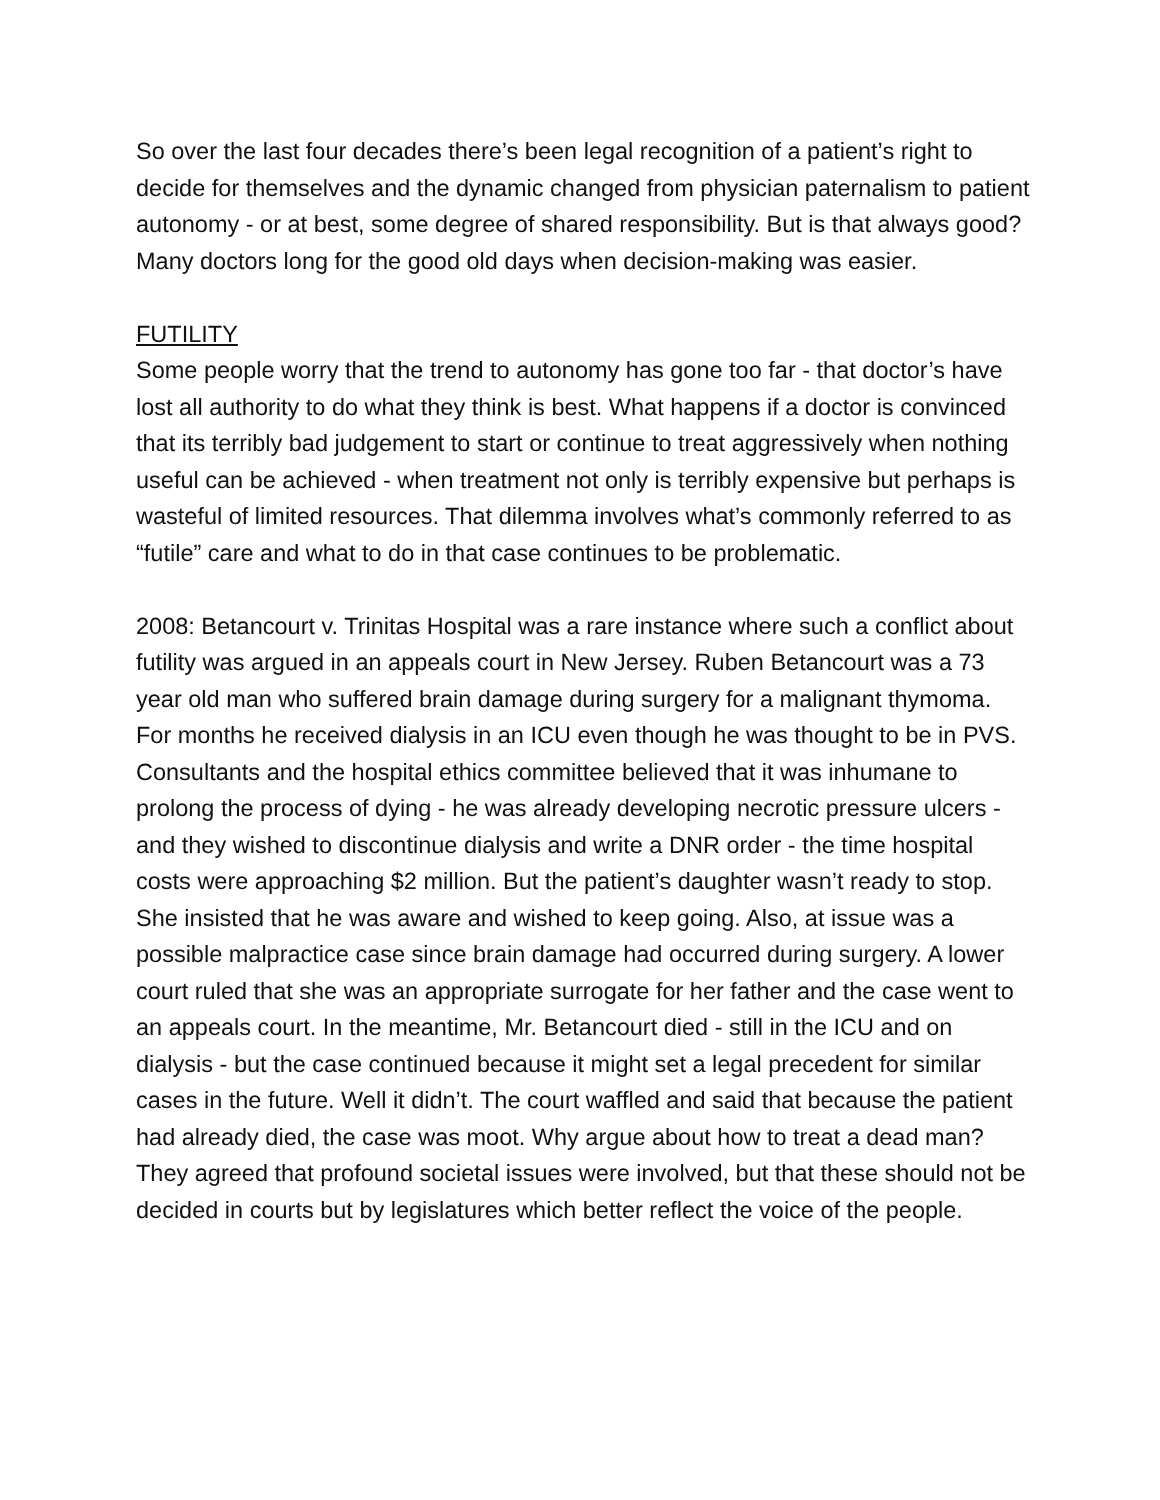So over the last four decades there’s been legal recognition of a patient’s right to decide for themselves and the dynamic changed from physician paternalism to patient autonomy - or at best, some degree of shared responsibility. But is that always good? Many doctors long for the good old days when decision-making was easier.
FUTILITY
Some people worry that the trend to autonomy has gone too far - that doctor’s have lost all authority to do what they think is best. What happens if a doctor is convinced that its terribly bad judgement to start or continue to treat aggressively when nothing useful can be achieved - when treatment not only is terribly expensive but perhaps is wasteful of limited resources. That dilemma involves what’s commonly referred to as “futile” care and what to do in that case continues to be problematic.
2008: Betancourt v. Trinitas Hospital was a rare instance where such a conflict about futility was argued in an appeals court in New Jersey. Ruben Betancourt was a 73 year old man who suffered brain damage during surgery for a malignant thymoma. For months he received dialysis in an ICU even though he was thought to be in PVS. Consultants and the hospital ethics committee believed that it was inhumane to prolong the process of dying - he was already developing necrotic pressure ulcers - and they wished to discontinue dialysis and write a DNR order - the time hospital costs were approaching $2 million. But the patient’s daughter wasn’t ready to stop. She insisted that he was aware and wished to keep going. Also, at issue was a possible malpractice case since brain damage had occurred during surgery. A lower court ruled that she was an appropriate surrogate for her father and the case went to an appeals court. In the meantime, Mr. Betancourt died - still in the ICU and on dialysis - but the case continued because it might set a legal precedent for similar cases in the future. Well it didn’t. The court waffled and said that because the patient had already died, the case was moot. Why argue about how to treat a dead man? They agreed that profound societal issues were involved, but that these should not be decided in courts but by legislatures which better reflect the voice of the people.